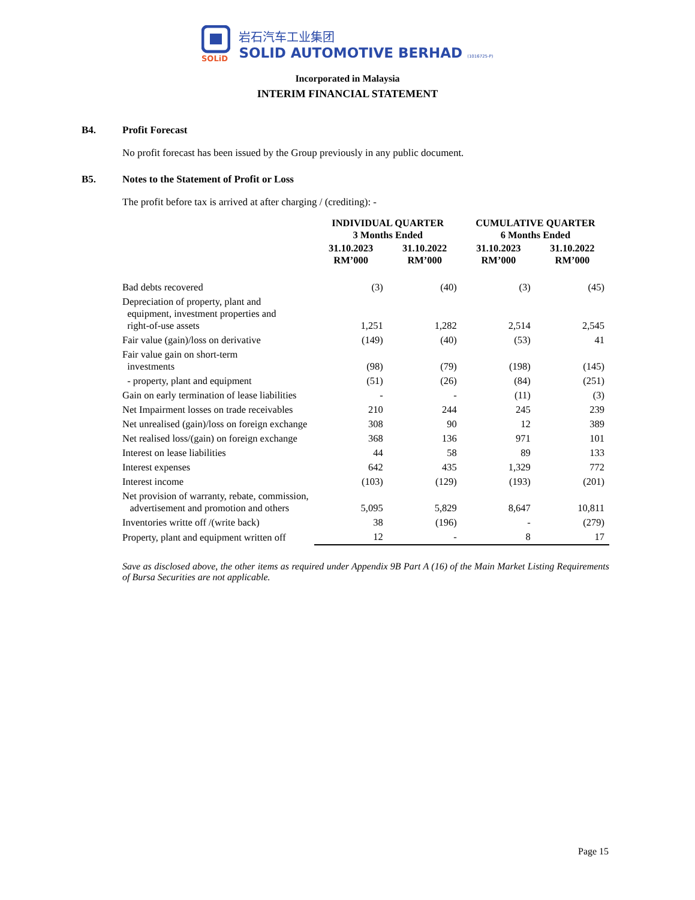SOLiD
岩石汽车工业集团
SOLID AUTOMOTIVE BERHAD (1016725-P)
Incorporated in Malaysia
INTERIM FINANCIAL STATEMENT
B4. Profit Forecast
No profit forecast has been issued by the Group previously in any public document.
B5. Notes to the Statement of Profit or Loss
The profit before tax is arrived at after charging / (crediting): -
| | INDIVIDUAL QUARTER 3 Months Ended | | CUMULATIVE QUARTER 6 Months Ended | |
| --- | --- | --- | --- | --- |
| | 31.10.2023 RM’000 | 31.10.2022 RM’000 | 31.10.2023 RM’000 | 31.10.2022 RM’000 |
| Bad debts recovered | (3) | (40) | (3) | (45) |
| Depreciation of property, plant and equipment, investment properties and right-of-use assets | 1,251 | 1,282 | 2,514 | 2,545 |
| Fair value (gain)/loss on derivative | (149) | (40) | (53) | 41 |
| Fair value gain on short-term investments | (98) | (79) | (198) | (145) |
| - property, plant and equipment | (51) | (26) | (84) | (251) |
| Gain on early termination of lease liabilities | - | - | (11) | (3) |
| Net Impairment losses on trade receivables | 210 | 244 | 245 | 239 |
| Net unrealised (gain)/loss on foreign exchange | 308 | 90 | 12 | 389 |
| Net realised loss/(gain) on foreign exchange | 368 | 136 | 971 | 101 |
| Interest on lease liabilities | 44 | 58 | 89 | 133 |
| Interest expenses | 642 | 435 | 1,329 | 772 |
| Interest income | (103) | (129) | (193) | (201) |
| Net provision of warranty, rebate, commission, advertisement and promotion and others | 5,095 | 5,829 | 8,647 | 10,811 |
| Inventories writte off /(write back) | 38 | (196) | - | (279) |
| Property, plant and equipment written off | 12 | - | 8 | 17 |
Save as disclosed above, the other items as required under Appendix 9B Part A (16) of the Main Market Listing Requirements of Bursa Securities are not applicable.
Page 15